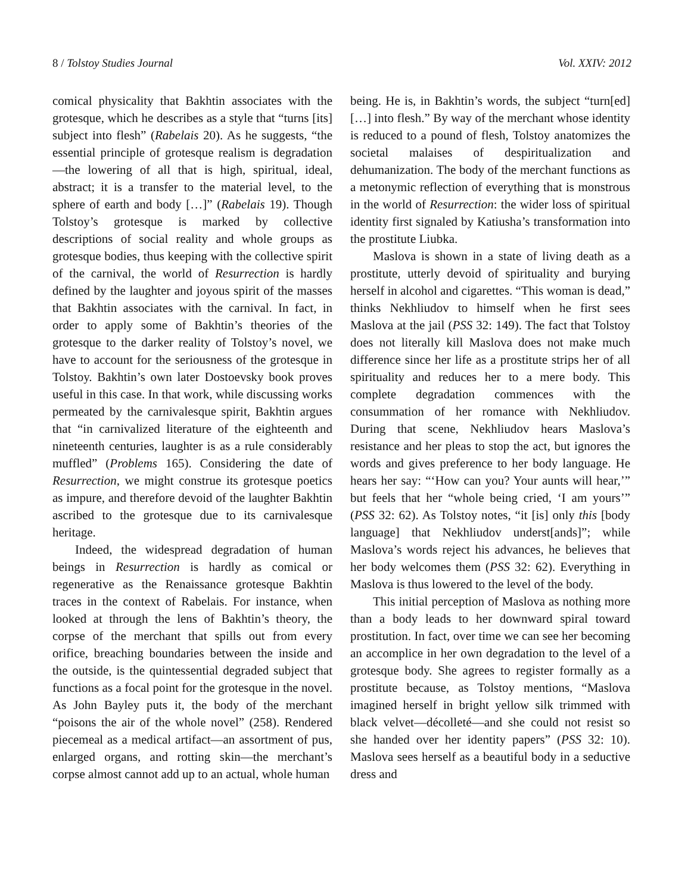8 / Tolstoy Studies Journal Vol. XXIV: 2012
comical physicality that Bakhtin associates with the grotesque, which he describes as a style that “turns [its] subject into flesh” (Rabelais 20). As he suggests, “the essential principle of grotesque realism is degradation—the lowering of all that is high, spiritual, ideal, abstract; it is a transfer to the material level, to the sphere of earth and body […]” (Rabelais 19). Though Tolstoy’s grotesque is marked by collective descriptions of social reality and whole groups as grotesque bodies, thus keeping with the collective spirit of the carnival, the world of Resurrection is hardly defined by the laughter and joyous spirit of the masses that Bakhtin associates with the carnival. In fact, in order to apply some of Bakhtin’s theories of the grotesque to the darker reality of Tolstoy’s novel, we have to account for the seriousness of the grotesque in Tolstoy. Bakhtin’s own later Dostoevsky book proves useful in this case. In that work, while discussing works permeated by the carnivalesque spirit, Bakhtin argues that “in carnivalized literature of the eighteenth and nineteenth centuries, laughter is as a rule considerably muffled” (Problems 165). Considering the date of Resurrection, we might construe its grotesque poetics as impure, and therefore devoid of the laughter Bakhtin ascribed to the grotesque due to its carnivalesque heritage.
Indeed, the widespread degradation of human beings in Resurrection is hardly as comical or regenerative as the Renaissance grotesque Bakhtin traces in the context of Rabelais. For instance, when looked at through the lens of Bakhtin’s theory, the corpse of the merchant that spills out from every orifice, breaching boundaries between the inside and the outside, is the quintessential degraded subject that functions as a focal point for the grotesque in the novel. As John Bayley puts it, the body of the merchant “poisons the air of the whole novel” (258). Rendered piecemeal as a medical artifact—an assortment of pus, enlarged organs, and rotting skin—the merchant’s corpse almost cannot add up to an actual, whole human
being. He is, in Bakhtin’s words, the subject “turn[ed] […] into flesh.” By way of the merchant whose identity is reduced to a pound of flesh, Tolstoy anatomizes the societal malaises of despiritualization and dehumanization. The body of the merchant functions as a metonymic reflection of everything that is monstrous in the world of Resurrection: the wider loss of spiritual identity first signaled by Katiusha’s transformation into the prostitute Liubka.
Maslova is shown in a state of living death as a prostitute, utterly devoid of spirituality and burying herself in alcohol and cigarettes. “This woman is dead,” thinks Nekhliudov to himself when he first sees Maslova at the jail (PSS 32: 149). The fact that Tolstoy does not literally kill Maslova does not make much difference since her life as a prostitute strips her of all spirituality and reduces her to a mere body. This complete degradation commences with the consummation of her romance with Nekhliudov. During that scene, Nekhliudov hears Maslova’s resistance and her pleas to stop the act, but ignores the words and gives preference to her body language. He hears her say: “‘How can you? Your aunts will hear,’” but feels that her “whole being cried, ‘I am yours’” (PSS 32: 62). As Tolstoy notes, “it [is] only this [body language] that Nekhliudov underst[ands]”; while Maslova’s words reject his advances, he believes that her body welcomes them (PSS 32: 62). Everything in Maslova is thus lowered to the level of the body.
This initial perception of Maslova as nothing more than a body leads to her downward spiral toward prostitution. In fact, over time we can see her becoming an accomplice in her own degradation to the level of a grotesque body. She agrees to register formally as a prostitute because, as Tolstoy mentions, “Maslova imagined herself in bright yellow silk trimmed with black velvet—décolleté—and she could not resist so she handed over her identity papers” (PSS 32: 10). Maslova sees herself as a beautiful body in a seductive dress and